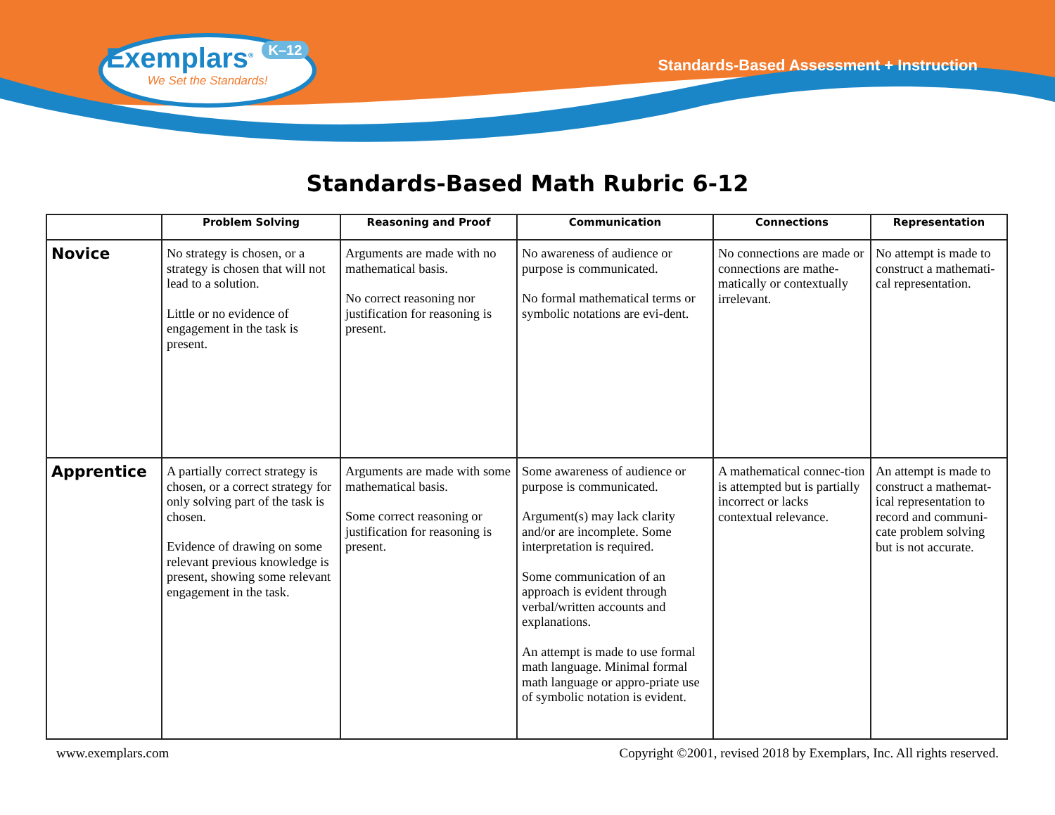Exemplars<sup>®</sup> K–12
We Set the Standards!
Standards-Based Assessment + Instruction
Standards-Based Math Rubric 6-12
| | Problem Solving | Reasoning and Proof | Communication | Connections | Representation |
| --- | --- | --- | --- | --- | --- |
| Novice | No strategy is chosen, or a strategy is chosen that will not lead to a solution. Little or no evidence of engagement in the task is present. | Arguments are made with no mathematical basis. No correct reasoning nor justification for reasoning is present. | No awareness of audience or purpose is communicated. No formal mathematical terms or symbolic notations are evi-dent. | No connections are made or connections are mathe-matically or contextually irrelevant. | No attempt is made to construct a mathemati-cal representation. |
| Apprentice | A partially correct strategy is chosen, or a correct strategy for only solving part of the task is chosen. Evidence of drawing on some relevant previous knowledge is present, showing some relevant engagement in the task. | Arguments are made with some mathematical basis. Some correct reasoning or justification for reasoning is present. | Some awareness of audience or purpose is communicated. Argument(s) may lack clarity and/or are incomplete. Some interpretation is required. Some communication of an approach is evident through verbal/written accounts and explanations. An attempt is made to use formal math language. Minimal formal math language or appro-priate use of symbolic notation is evident. | A mathematical connec-tion is attempted but is partially incorrect or lacks contextual relevance. | An attempt is made to construct a mathemat-ical representation to record and communi-cate problem solving but is not accurate. |
www.exemplars.com Copyright ©2001, revised 2018 by Exemplars, Inc. All rights reserved.